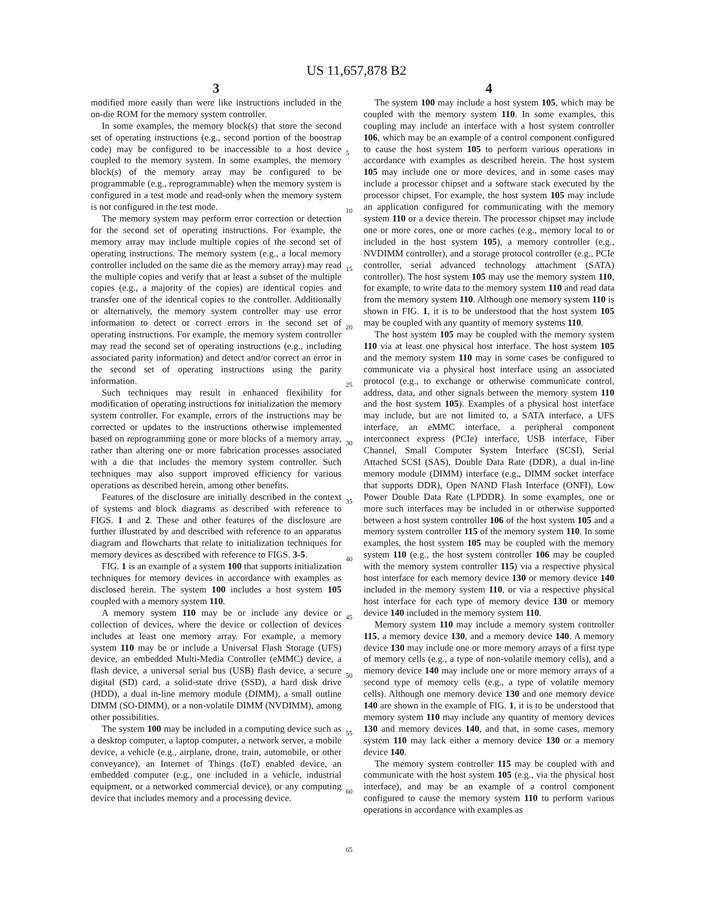US 11,657,878 B2
3
modified more easily than were like instructions included in the on-die ROM for the memory system controller.
In some examples, the memory block(s) that store the second set of operating instructions (e.g., second portion of the boostrap code) may be configured to be inaccessible to a host device coupled to the memory system. In some examples, the memory block(s) of the memory array may be configured to be programmable (e.g., reprogrammable) when the memory system is configured in a test mode and read-only when the memory system is not configured in the test mode.
The memory system may perform error correction or detection for the second set of operating instructions. For example, the memory array may include multiple copies of the second set of operating instructions. The memory system (e.g., a local memory controller included on the same die as the memory array) may read the multiple copies and verify that at least a subset of the multiple copies (e.g., a majority of the copies) are identical copies and transfer one of the identical copies to the controller. Additionally or alternatively, the memory system controller may use error information to detect or correct errors in the second set of operating instructions. For example, the memory system controller may read the second set of operating instructions (e.g., including associated parity information) and detect and/or correct an error in the second set of operating instructions using the parity information.
Such techniques may result in enhanced flexibility for modification of operating instructions for initialization the memory system controller. For example, errors of the instructions may be corrected or updates to the instructions otherwise implemented based on reprogramming gone or more blocks of a memory array, rather than altering one or more fabrication processes associated with a die that includes the memory system controller. Such techniques may also support improved efficiency for various operations as described herein, among other benefits.
Features of the disclosure are initially described in the context of systems and block diagrams as described with reference to FIGS. 1 and 2. These and other features of the disclosure are further illustrated by and described with reference to an apparatus diagram and flowcharts that relate to initialization techniques for memory devices as described with reference to FIGS. 3-5.
FIG. 1 is an example of a system 100 that supports initialization techniques for memory devices in accordance with examples as disclosed herein. The system 100 includes a host system 105 coupled with a memory system 110.
A memory system 110 may be or include any device or collection of devices, where the device or collection of devices includes at least one memory array. For example, a memory system 110 may be or include a Universal Flash Storage (UFS) device, an embedded Multi-Media Controller (eMMC) device, a flash device, a universal serial bus (USB) flash device, a secure digital (SD) card, a solid-state drive (SSD), a hard disk drive (HDD), a dual in-line memory module (DIMM), a small outline DIMM (SO-DIMM), or a non-volatile DIMM (NVDIMM), among other possibilities.
The system 100 may be included in a computing device such as a desktop computer, a laptop computer, a network server, a mobile device, a vehicle (e.g., airplane, drone, train, automobile, or other conveyance), an Internet of Things (IoT) enabled device, an embedded computer (e.g., one included in a vehicle, industrial equipment, or a networked commercial device), or any computing device that includes memory and a processing device.
4
The system 100 may include a host system 105, which may be coupled with the memory system 110. In some examples, this coupling may include an interface with a host system controller 106, which may be an example of a control component configured to cause the host system 105 to perform various operations in accordance with examples as described herein. The host system 105 may include one or more devices, and in some cases may include a processor chipset and a software stack executed by the processor chipset. For example, the host system 105 may include an application configured for communicating with the memory system 110 or a device therein. The processor chipset may include one or more cores, one or more caches (e.g., memory local to or included in the host system 105), a memory controller (e.g., NVDIMM controller), and a storage protocol controller (e.g., PCIe controller, serial advanced technology attachment (SATA) controller). The host system 105 may use the memory system 110, for example, to write data to the memory system 110 and read data from the memory system 110. Although one memory system 110 is shown in FIG. 1, it is to be understood that the host system 105 may be coupled with any quantity of memory systems 110.
The host system 105 may be coupled with the memory system 110 via at least one physical host interface. The host system 105 and the memory system 110 may in some cases be configured to communicate via a physical host interface using an associated protocol (e.g., to exchange or otherwise communicate control, address, data, and other signals between the memory system 110 and the host system 105). Examples of a physical host interface may include, but are not limited to, a SATA interface, a UFS interface, an eMMC interface, a peripheral component interconnect express (PCIe) interface, USB interface, Fiber Channel, Small Computer System Interface (SCSI), Serial Attached SCSI (SAS), Double Data Rate (DDR), a dual in-line memory module (DIMM) interface (e.g., DIMM socket interface that supports DDR), Open NAND Flash Interface (ONFI), Low Power Double Data Rate (LPDDR). In some examples, one or more such interfaces may be included in or otherwise supported between a host system controller 106 of the host system 105 and a memory system controller 115 of the memory system 110. In some examples, the host system 105 may be coupled with the memory system 110 (e.g., the host system controller 106 may be coupled with the memory system controller 115) via a respective physical host interface for each memory device 130 or memory device 140 included in the memory system 110, or via a respective physical host interface for each type of memory device 130 or memory device 140 included in the memory system 110.
Memory system 110 may include a memory system controller 115, a memory device 130, and a memory device 140. A memory device 130 may include one or more memory arrays of a first type of memory cells (e.g., a type of non-volatile memory cells), and a memory device 140 may include one or more memory arrays of a second type of memory cells (e.g., a type of volatile memory cells). Although one memory device 130 and one memory device 140 are shown in the example of FIG. 1, it is to be understood that memory system 110 may include any quantity of memory devices 130 and memory devices 140, and that, in some cases, memory system 110 may lack either a memory device 130 or a memory device 140.
The memory system controller 115 may be coupled with and communicate with the host system 105 (e.g., via the physical host interface), and may be an example of a control component configured to cause the memory system 110 to perform various operations in accordance with examples as
5
10
15
20
25
30
35
40
45
50
55
60
65